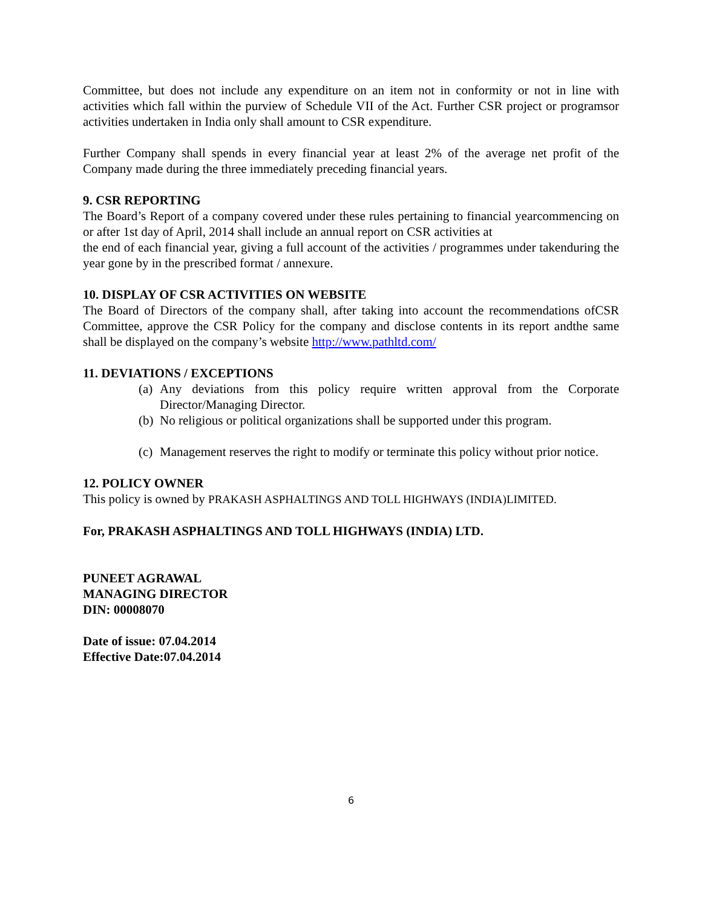Committee, but does not include any expenditure on an item not in conformity or not in line with activities which fall within the purview of Schedule VII of the Act. Further CSR project or programsor activities undertaken in India only shall amount to CSR expenditure.
Further Company shall spends in every financial year at least 2% of the average net profit of the Company made during the three immediately preceding financial years.
9. CSR REPORTING
The Board’s Report of a company covered under these rules pertaining to financial yearcommencing on or after 1st day of April, 2014 shall include an annual report on CSR activities at
the end of each financial year, giving a full account of the activities / programmes under takenduring the year gone by in the prescribed format / annexure.
10. DISPLAY OF CSR ACTIVITIES ON WEBSITE
The Board of Directors of the company shall, after taking into account the recommendations ofCSR Committee, approve the CSR Policy for the company and disclose contents in its report andthe same shall be displayed on the company’s website http://www.pathltd.com/
11. DEVIATIONS / EXCEPTIONS
(a) Any deviations from this policy require written approval from the Corporate Director/Managing Director.
(b) No religious or political organizations shall be supported under this program.
(c) Management reserves the right to modify or terminate this policy without prior notice.
12. POLICY OWNER
This policy is owned by PRAKASH ASPHALTINGS AND TOLL HIGHWAYS (INDIA)LIMITED.
For, PRAKASH ASPHALTINGS AND TOLL HIGHWAYS (INDIA) LTD.
PUNEET AGRAWAL
MANAGING DIRECTOR
DIN: 00008070
Date of issue: 07.04.2014
Effective Date:07.04.2014
6